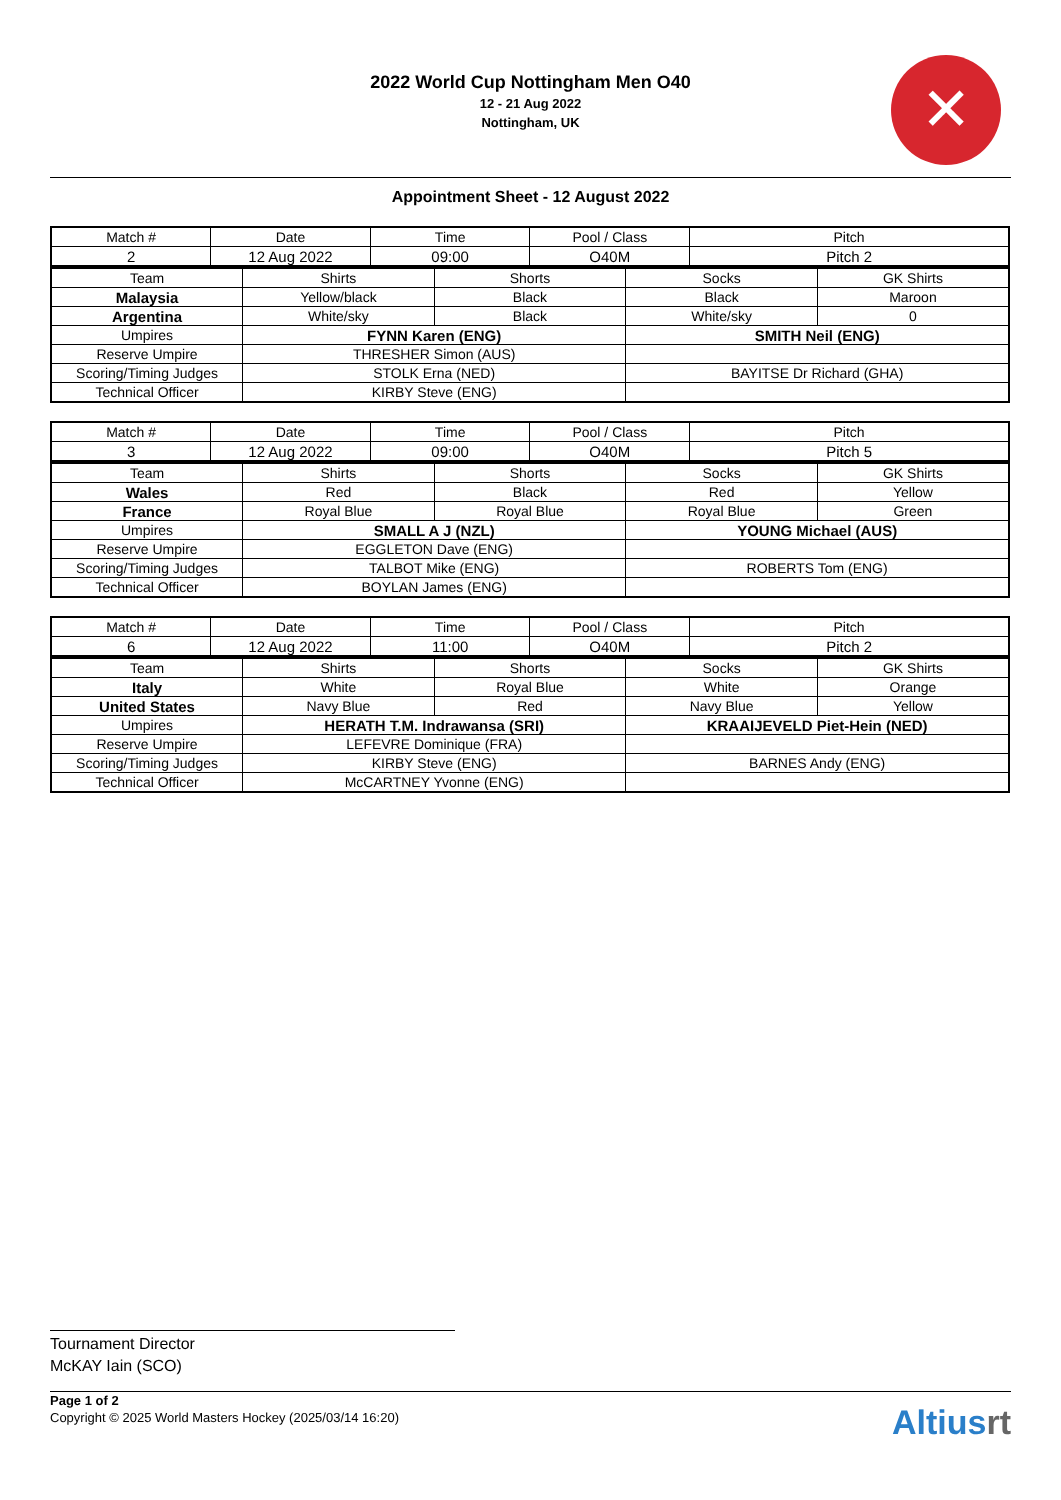✕
2022 World Cup Nottingham Men O40
12 - 21 Aug 2022
Nottingham, UK
Appointment Sheet - 12 August 2022
| Match # | Date | Time | Pool / Class | Pitch |
| --- | --- | --- | --- | --- |
| 2 | 12 Aug 2022 | 09:00 | O40M | Pitch 2 |
| Team | Shirts | Shorts | Socks | GK Shirts |
| --- | --- | --- | --- | --- |
| Malaysia | Yellow/black | Black | Black | Maroon |
| Argentina | White/sky | Black | White/sky | 0 |
| Umpires | FYNN Karen (ENG) | | SMITH Neil (ENG) | |
| Reserve Umpire | THRESHER Simon (AUS) | | | |
| Scoring/Timing Judges | STOLK Erna (NED) | | BAYITSE Dr Richard (GHA) | |
| Technical Officer | KIRBY Steve (ENG) | | | |
| Match # | Date | Time | Pool / Class | Pitch |
| --- | --- | --- | --- | --- |
| 3 | 12 Aug 2022 | 09:00 | O40M | Pitch 5 |
| Team | Shirts | Shorts | Socks | GK Shirts |
| --- | --- | --- | --- | --- |
| Wales | Red | Black | Red | Yellow |
| France | Royal Blue | Royal Blue | Royal Blue | Green |
| Umpires | SMALL A J (NZL) | | YOUNG Michael (AUS) | |
| Reserve Umpire | EGGLETON Dave (ENG) | | | |
| Scoring/Timing Judges | TALBOT Mike (ENG) | | ROBERTS Tom (ENG) | |
| Technical Officer | BOYLAN James (ENG) | | | |
| Match # | Date | Time | Pool / Class | Pitch |
| --- | --- | --- | --- | --- |
| 6 | 12 Aug 2022 | 11:00 | O40M | Pitch 2 |
| Team | Shirts | Shorts | Socks | GK Shirts |
| --- | --- | --- | --- | --- |
| Italy | White | Royal Blue | White | Orange |
| United States | Navy Blue | Red | Navy Blue | Yellow |
| Umpires | HERATH T.M. Indrawansa (SRI) | | KRAAIJEVELD Piet-Hein (NED) | |
| Reserve Umpire | LEFEVRE Dominique (FRA) | | | |
| Scoring/Timing Judges | KIRBY Steve (ENG) | | BARNES Andy (ENG) | |
| Technical Officer | McCARTNEY Yvonne (ENG) | | | |
Tournament Director
McKAY Iain (SCO)
Page 1 of 2
Copyright © 2025 World Masters Hockey (2025/03/14 16:20)
Altiusrt